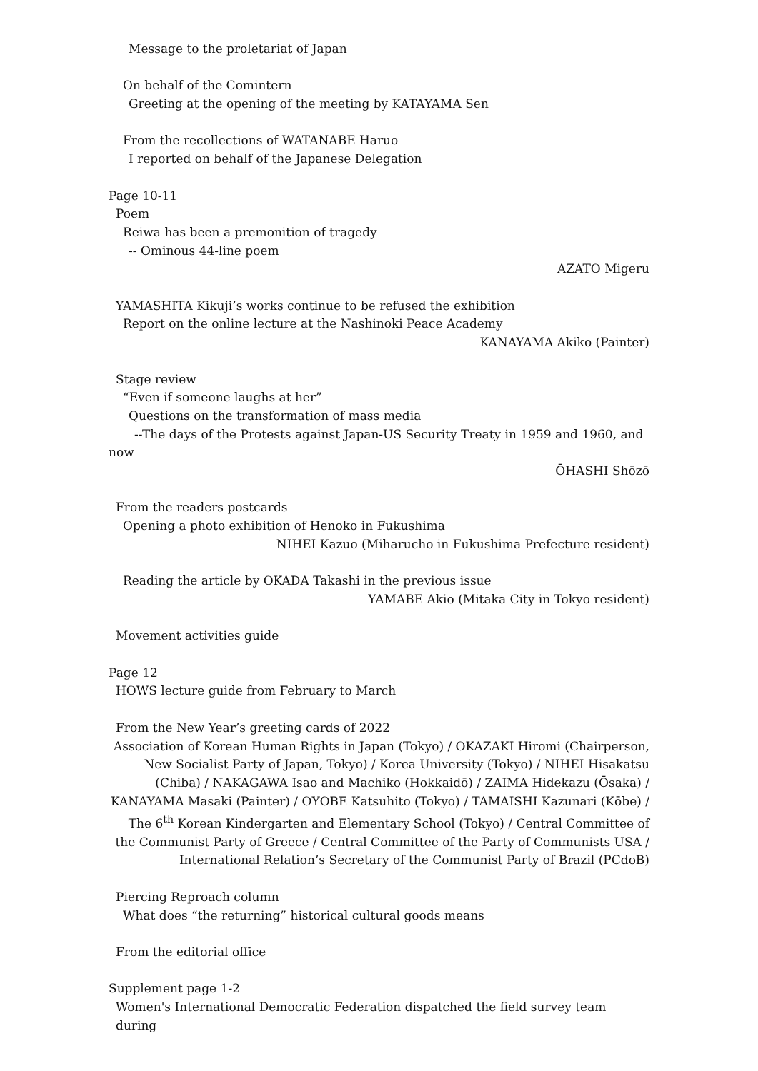Message to the proletariat of Japan
On behalf of the Comintern
Greeting at the opening of the meeting by KATAYAMA Sen
From the recollections of WATANABE Haruo
I reported on behalf of the Japanese Delegation
Page 10-11
Poem
Reiwa has been a premonition of tragedy
-- Ominous 44-line poem
AZATO Migeru
YAMASHITA Kikuji’s works continue to be refused the exhibition
Report on the online lecture at the Nashinoki Peace Academy
KANAYAMA Akiko (Painter)
Stage review
“Even if someone laughs at her”
Questions on the transformation of mass media
--The days of the Protests against Japan-US Security Treaty in 1959 and 1960, and
now
ŌHASHI Shōzō
From the readers postcards
Opening a photo exhibition of Henoko in Fukushima
NIHEI Kazuo (Miharucho in Fukushima Prefecture resident)
Reading the article by OKADA Takashi in the previous issue
YAMABE Akio (Mitaka City in Tokyo resident)
Movement activities guide
Page 12
HOWS lecture guide from February to March
From the New Year’s greeting cards of 2022
Association of Korean Human Rights in Japan (Tokyo) / OKAZAKI Hiromi (Chairperson, New Socialist Party of Japan, Tokyo) / Korea University (Tokyo) / NIHEI Hisakatsu (Chiba) / NAKAGAWA Isao and Machiko (Hokkaidō) / ZAIMA Hidekazu (Ōsaka) / KANAYAMA Masaki (Painter) / OYOBE Katsuhito (Tokyo) / TAMAISHI Kazunari (Kōbe) / The 6<sup>th</sup> Korean Kindergarten and Elementary School (Tokyo) / Central Committee of the Communist Party of Greece / Central Committee of the Party of Communists USA / International Relation’s Secretary of the Communist Party of Brazil (PCdoB)
Piercing Reproach column
What does “the returning” historical cultural goods means
From the editorial office
Supplement page 1-2
Women's International Democratic Federation dispatched the field survey team during